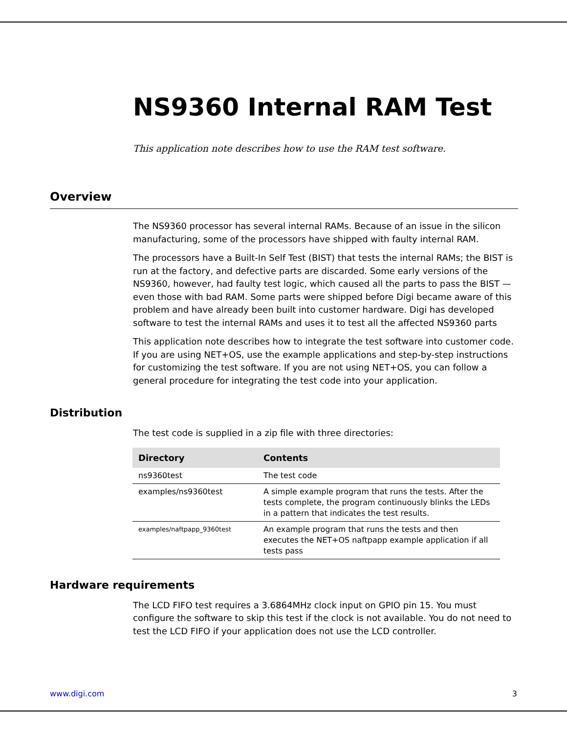NS9360 Internal RAM Test
This application note describes how to use the RAM test software.
Overview
The NS9360 processor has several internal RAMs. Because of an issue in the silicon manufacturing, some of the processors have shipped with faulty internal RAM.
The processors have a Built-In Self Test (BIST) that tests the internal RAMs; the BIST is run at the factory, and defective parts are discarded. Some early versions of the NS9360, however, had faulty test logic, which caused all the parts to pass the BIST — even those with bad RAM. Some parts were shipped before Digi became aware of this problem and have already been built into customer hardware. Digi has developed software to test the internal RAMs and uses it to test all the affected NS9360 parts
This application note describes how to integrate the test software into customer code. If you are using NET+OS, use the example applications and step-by-step instructions for customizing the test software. If you are not using NET+OS, you can follow a general procedure for integrating the test code into your application.
Distribution
The test code is supplied in a zip file with three directories:
| Directory | Contents |
| --- | --- |
| ns9360test | The test code |
| examples/ns9360test | A simple example program that runs the tests. After the tests complete, the program continuously blinks the LEDs in a pattern that indicates the test results. |
| examples/naftpapp_9360test | An example program that runs the tests and then executes the NET+OS naftpapp example application if all tests pass |
Hardware requirements
The LCD FIFO test requires a 3.6864MHz clock input on GPIO pin 15. You must configure the software to skip this test if the clock is not available. You do not need to test the LCD FIFO if your application does not use the LCD controller.
www.digi.com 3